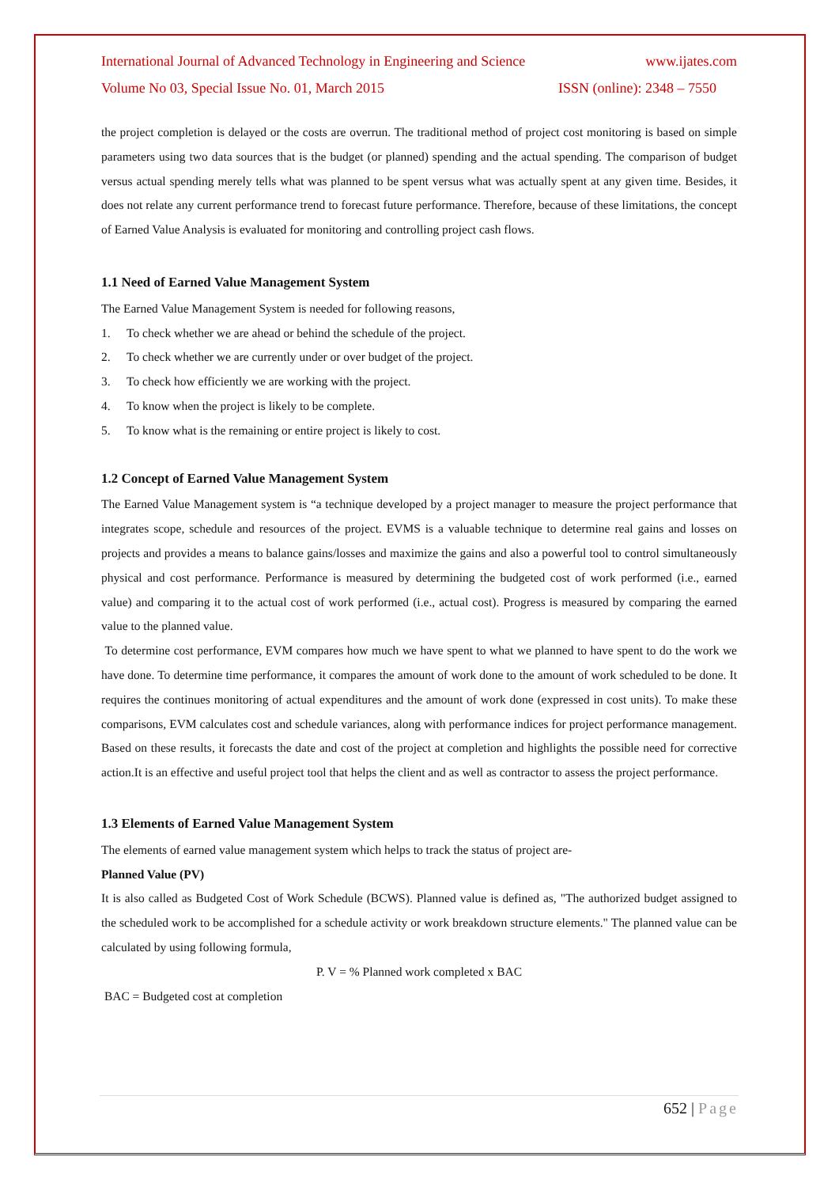International Journal of Advanced Technology in Engineering and Science www.ijates.com
Volume No 03, Special Issue No. 01, March 2015 ISSN (online): 2348 – 7550
the project completion is delayed or the costs are overrun. The traditional method of project cost monitoring is based on simple parameters using two data sources that is the budget (or planned) spending and the actual spending. The comparison of budget versus actual spending merely tells what was planned to be spent versus what was actually spent at any given time. Besides, it does not relate any current performance trend to forecast future performance. Therefore, because of these limitations, the concept of Earned Value Analysis is evaluated for monitoring and controlling project cash flows.
1.1 Need of Earned Value Management System
The Earned Value Management System is needed for following reasons,
1. To check whether we are ahead or behind the schedule of the project.
2. To check whether we are currently under or over budget of the project.
3. To check how efficiently we are working with the project.
4. To know when the project is likely to be complete.
5. To know what is the remaining or entire project is likely to cost.
1.2 Concept of Earned Value Management System
The Earned Value Management system is “a technique developed by a project manager to measure the project performance that integrates scope, schedule and resources of the project. EVMS is a valuable technique to determine real gains and losses on projects and provides a means to balance gains/losses and maximize the gains and also a powerful tool to control simultaneously physical and cost performance. Performance is measured by determining the budgeted cost of work performed (i.e., earned value) and comparing it to the actual cost of work performed (i.e., actual cost). Progress is measured by comparing the earned value to the planned value.
To determine cost performance, EVM compares how much we have spent to what we planned to have spent to do the work we have done. To determine time performance, it compares the amount of work done to the amount of work scheduled to be done. It requires the continues monitoring of actual expenditures and the amount of work done (expressed in cost units). To make these comparisons, EVM calculates cost and schedule variances, along with performance indices for project performance management. Based on these results, it forecasts the date and cost of the project at completion and highlights the possible need for corrective action.It is an effective and useful project tool that helps the client and as well as contractor to assess the project performance.
1.3 Elements of Earned Value Management System
The elements of earned value management system which helps to track the status of project are-
Planned Value (PV)
It is also called as Budgeted Cost of Work Schedule (BCWS). Planned value is defined as, "The authorized budget assigned to the scheduled work to be accomplished for a schedule activity or work breakdown structure elements." The planned value can be calculated by using following formula,
P. V = % Planned work completed x BAC
BAC = Budgeted cost at completion
652 | Page